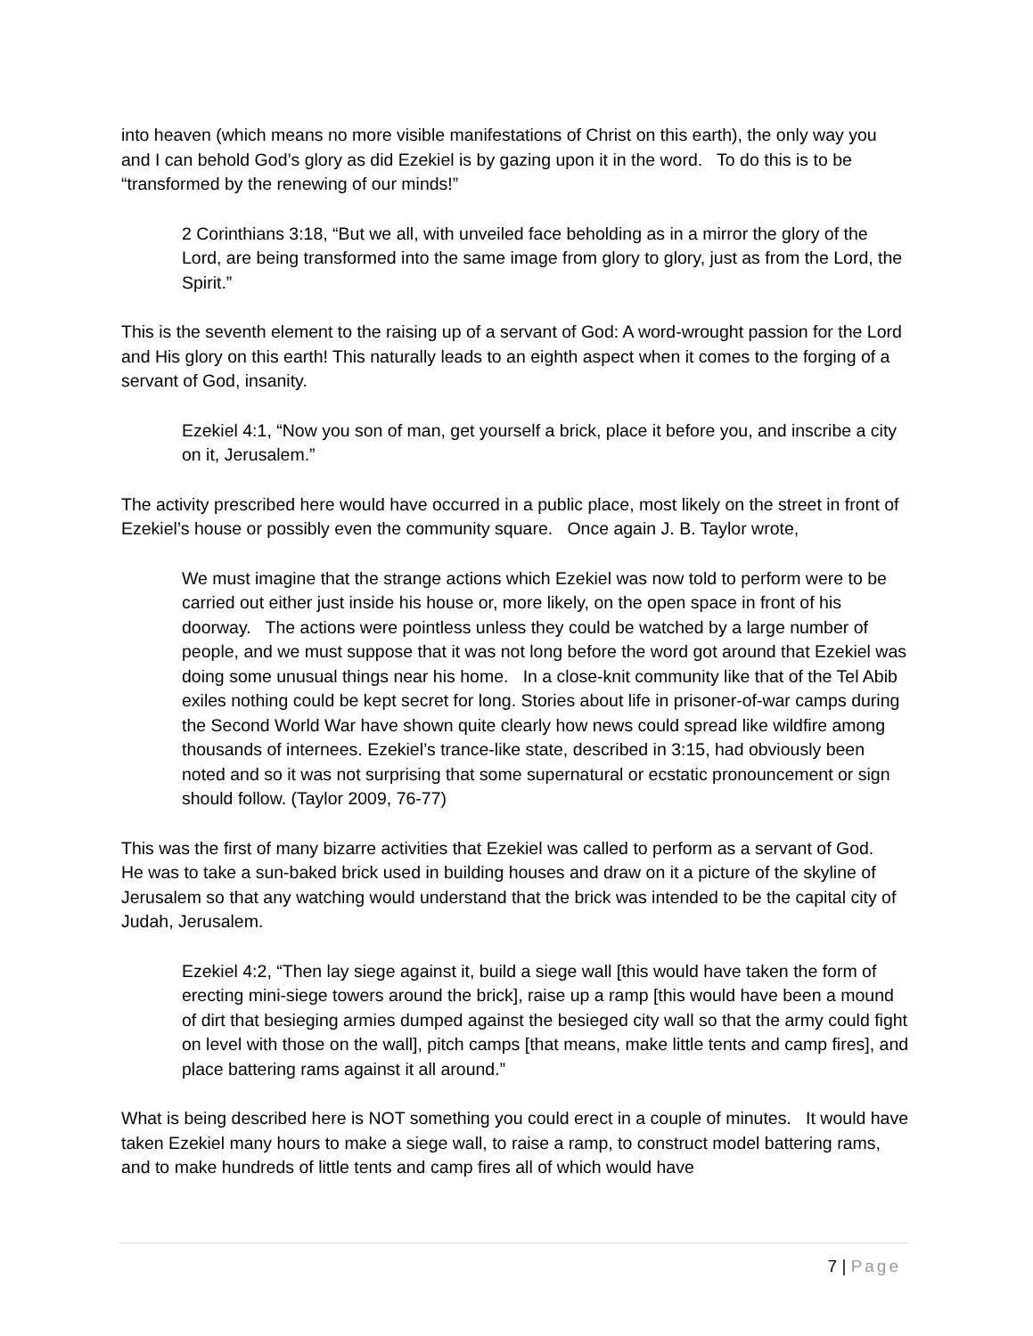into heaven (which means no more visible manifestations of Christ on this earth), the only way you and I can behold God’s glory as did Ezekiel is by gazing upon it in the word. To do this is to be “transformed by the renewing of our minds!”
2 Corinthians 3:18, “But we all, with unveiled face beholding as in a mirror the glory of the Lord, are being transformed into the same image from glory to glory, just as from the Lord, the Spirit.”
This is the seventh element to the raising up of a servant of God: A word-wrought passion for the Lord and His glory on this earth! This naturally leads to an eighth aspect when it comes to the forging of a servant of God, insanity.
Ezekiel 4:1, “Now you son of man, get yourself a brick, place it before you, and inscribe a city on it, Jerusalem.”
The activity prescribed here would have occurred in a public place, most likely on the street in front of Ezekiel’s house or possibly even the community square. Once again J. B. Taylor wrote,
We must imagine that the strange actions which Ezekiel was now told to perform were to be carried out either just inside his house or, more likely, on the open space in front of his doorway. The actions were pointless unless they could be watched by a large number of people, and we must suppose that it was not long before the word got around that Ezekiel was doing some unusual things near his home. In a close-knit community like that of the Tel Abib exiles nothing could be kept secret for long. Stories about life in prisoner-of-war camps during the Second World War have shown quite clearly how news could spread like wildfire among thousands of internees. Ezekiel’s trance-like state, described in 3:15, had obviously been noted and so it was not surprising that some supernatural or ecstatic pronouncement or sign should follow. (Taylor 2009, 76-77)
This was the first of many bizarre activities that Ezekiel was called to perform as a servant of God. He was to take a sun-baked brick used in building houses and draw on it a picture of the skyline of Jerusalem so that any watching would understand that the brick was intended to be the capital city of Judah, Jerusalem.
Ezekiel 4:2, “Then lay siege against it, build a siege wall [this would have taken the form of erecting mini-siege towers around the brick], raise up a ramp [this would have been a mound of dirt that besieging armies dumped against the besieged city wall so that the army could fight on level with those on the wall], pitch camps [that means, make little tents and camp fires], and place battering rams against it all around.”
What is being described here is NOT something you could erect in a couple of minutes. It would have taken Ezekiel many hours to make a siege wall, to raise a ramp, to construct model battering rams, and to make hundreds of little tents and camp fires all of which would have
7 | Page